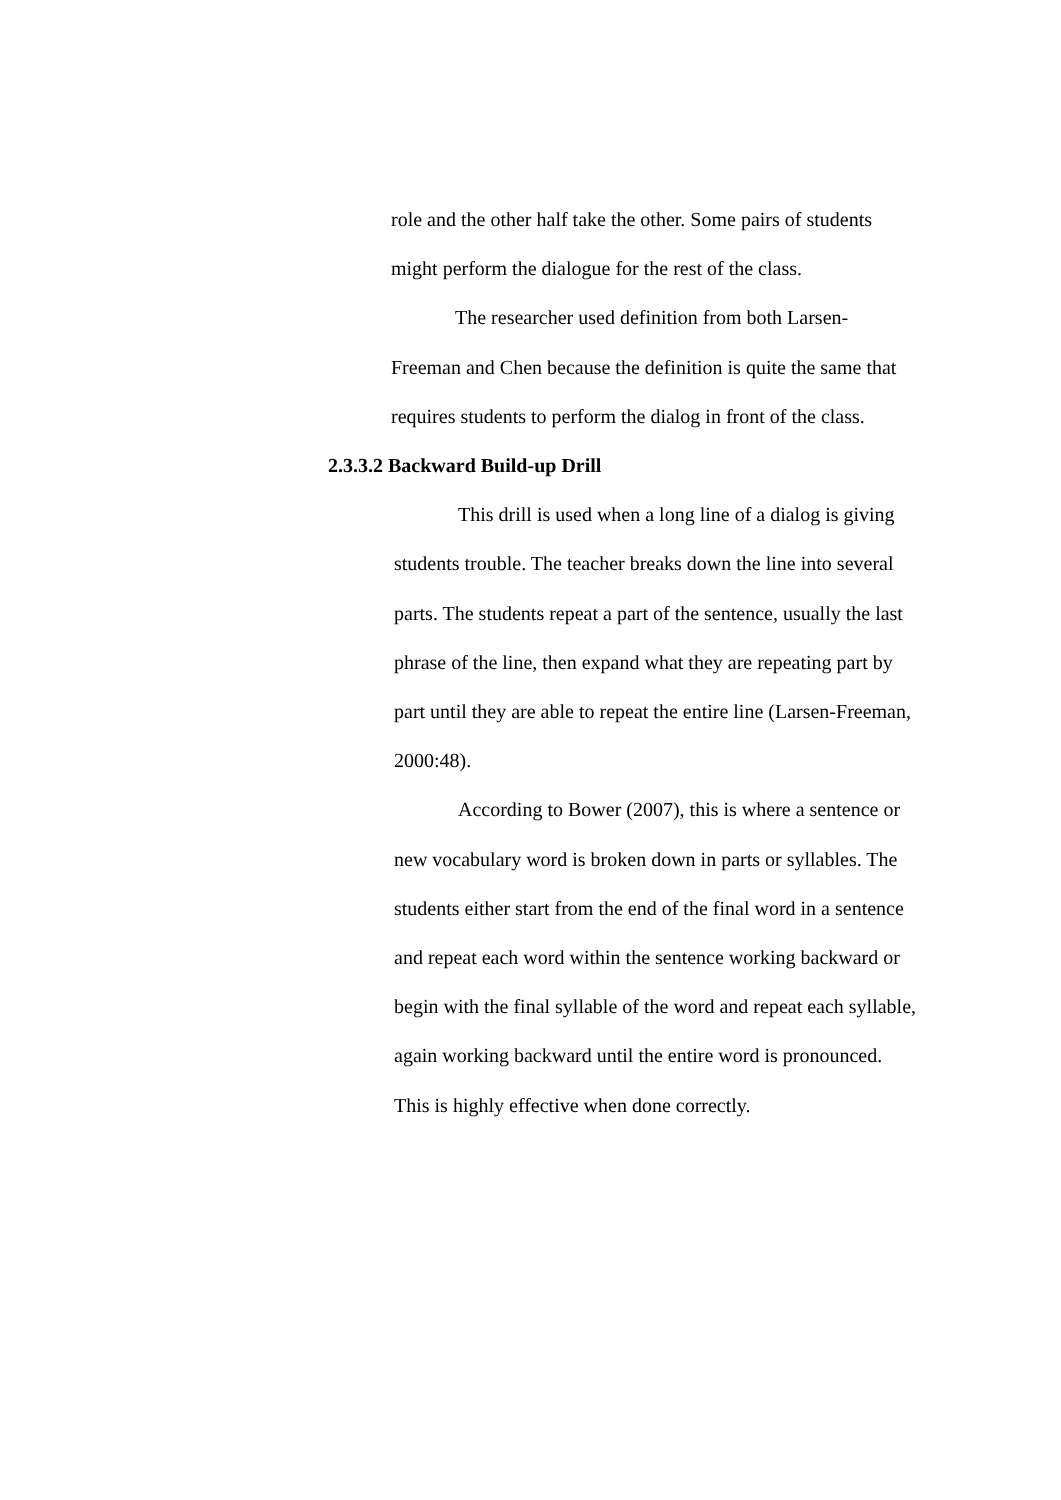role and the other half take the other. Some pairs of students might perform the dialogue for the rest of the class.
The researcher used definition from both Larsen-
Freeman and Chen because the definition is quite the same that requires students to perform the dialog in front of the class.
2.3.3.2 Backward Build-up Drill
This drill is used when a long line of a dialog is giving students trouble. The teacher breaks down the line into several parts. The students repeat a part of the sentence, usually the last phrase of the line, then expand what they are repeating part by part until they are able to repeat the entire line (Larsen-Freeman, 2000:48).
According to Bower (2007), this is where a sentence or new vocabulary word is broken down in parts or syllables. The students either start from the end of the final word in a sentence and repeat each word within the sentence working backward or begin with the final syllable of the word and repeat each syllable, again working backward until the entire word is pronounced. This is highly effective when done correctly.